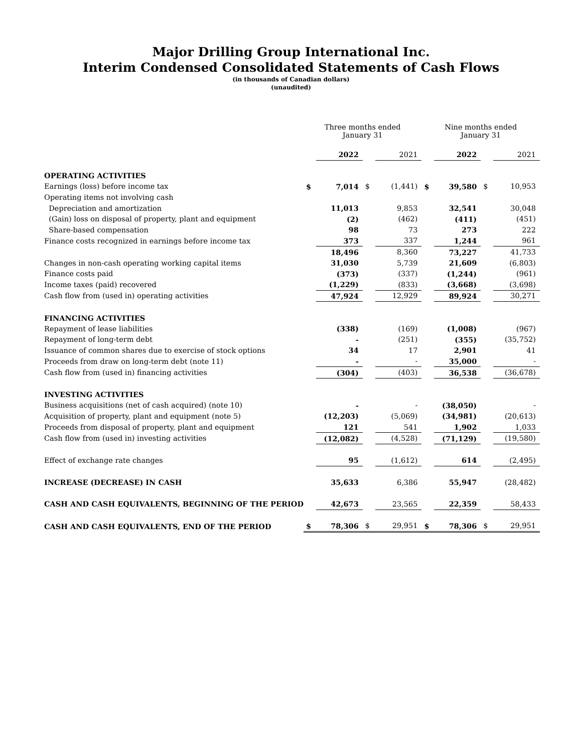Major Drilling Group International Inc.
Interim Condensed Consolidated Statements of Cash Flows
(in thousands of Canadian dollars)
(unaudited)
| | Three months ended January 31 | | | | Nine months ended January 31 | | | |
| | | 2022 | | 2021 | | 2022 | | 2021 |
| OPERATING ACTIVITIES | | | | | | | | |
| Earnings (loss) before income tax | $ | 7,014 | $ | (1,441) | $ | 39,580 | $ | 10,953 |
| Operating items not involving cash | | | | | | | | |
| Depreciation and amortization | | 11,013 | | 9,853 | | 32,541 | | 30,048 |
| (Gain) loss on disposal of property, plant and equipment | | (2) | | (462) | | (411) | | (451) |
| Share-based compensation | | 98 | | 73 | | 273 | | 222 |
| Finance costs recognized in earnings before income tax | | 373 | | 337 | | 1,244 | | 961 |
| | | 18,496 | | 8,360 | | 73,227 | | 41,733 |
| Changes in non-cash operating working capital items | | 31,030 | | 5,739 | | 21,609 | | (6,803) |
| Finance costs paid | | (373) | | (337) | | (1,244) | | (961) |
| Income taxes (paid) recovered | | (1,229) | | (833) | | (3,668) | | (3,698) |
| Cash flow from (used in) operating activities | | 47,924 | | 12,929 | | 89,924 | | 30,271 |
| FINANCING ACTIVITIES | | | | | | | | |
| Repayment of lease liabilities | | (338) | | (169) | | (1,008) | | (967) |
| Repayment of long-term debt | | - | | (251) | | (355) | | (35,752) |
| Issuance of common shares due to exercise of stock options | | 34 | | 17 | | 2,901 | | 41 |
| Proceeds from draw on long-term debt (note 11) | | - | | - | | 35,000 | | - |
| Cash flow from (used in) financing activities | | (304) | | (403) | | 36,538 | | (36,678) |
| INVESTING ACTIVITIES | | | | | | | | |
| Business acquisitions (net of cash acquired) (note 10) | | - | | - | | (38,050) | | - |
| Acquisition of property, plant and equipment (note 5) | | (12,203) | | (5,069) | | (34,981) | | (20,613) |
| Proceeds from disposal of property, plant and equipment | | 121 | | 541 | | 1,902 | | 1,033 |
| Cash flow from (used in) investing activities | | (12,082) | | (4,528) | | (71,129) | | (19,580) |
| Effect of exchange rate changes | | 95 | | (1,612) | | 614 | | (2,495) |
| INCREASE (DECREASE) IN CASH | | 35,633 | | 6,386 | | 55,947 | | (28,482) |
| CASH AND CASH EQUIVALENTS, BEGINNING OF THE PERIOD | | 42,673 | | 23,565 | | 22,359 | | 58,433 |
| CASH AND CASH EQUIVALENTS, END OF THE PERIOD | $ | 78,306 | $ | 29,951 | $ | 78,306 | $ | 29,951 |